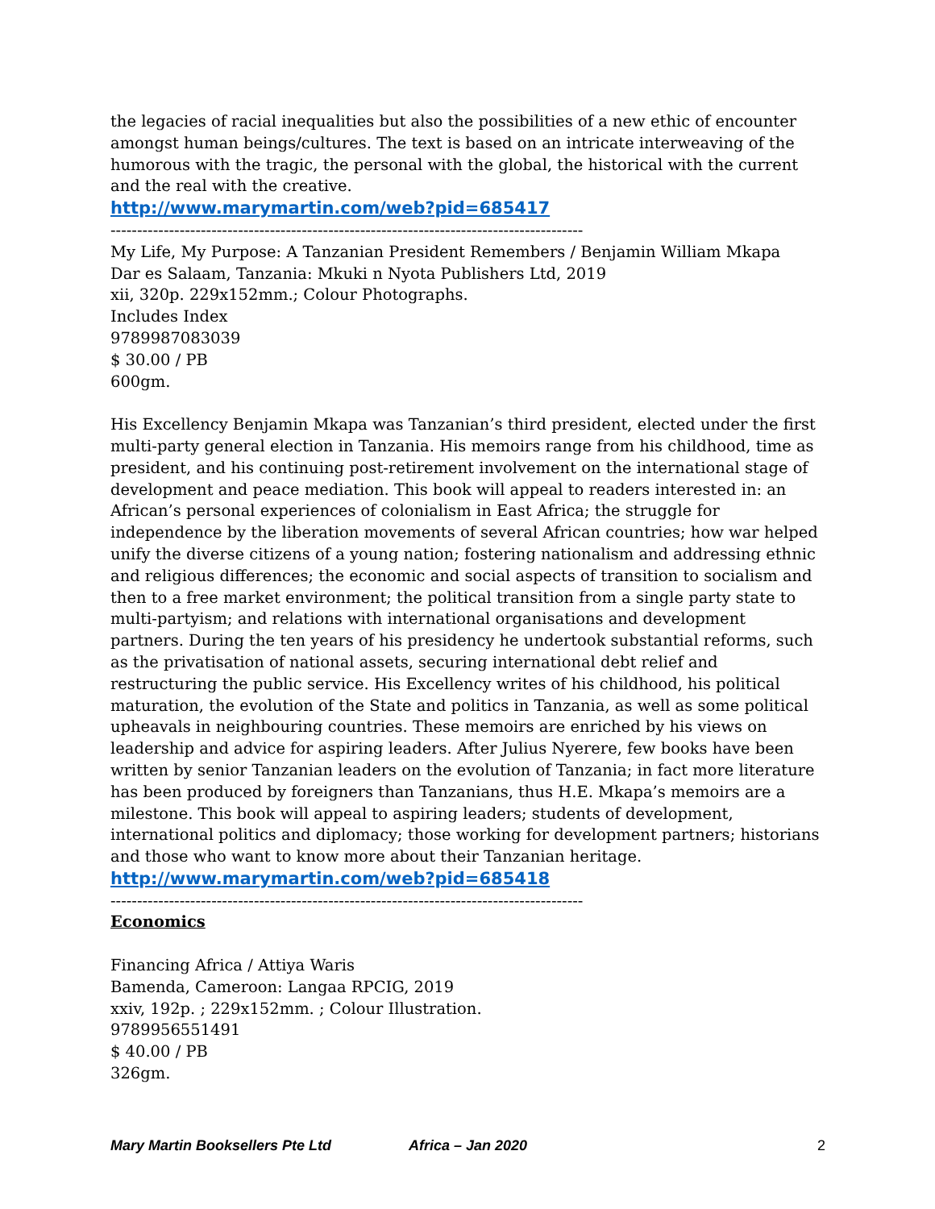the legacies of racial inequalities but also the possibilities of a new ethic of encounter amongst human beings/cultures. The text is based on an intricate interweaving of the humorous with the tragic, the personal with the global, the historical with the current and the real with the creative.
http://www.marymartin.com/web?pid=685417
-----------------------------------------------------------------------------------------
My Life, My Purpose: A Tanzanian President Remembers / Benjamin William Mkapa
Dar es Salaam, Tanzania: Mkuki n Nyota Publishers Ltd, 2019
xii, 320p. 229x152mm.; Colour Photographs.
Includes Index
9789987083039
$ 30.00 / PB
600gm.
His Excellency Benjamin Mkapa was Tanzanian’s third president, elected under the first multi-party general election in Tanzania. His memoirs range from his childhood, time as president, and his continuing post-retirement involvement on the international stage of development and peace mediation. This book will appeal to readers interested in: an African’s personal experiences of colonialism in East Africa; the struggle for independence by the liberation movements of several African countries; how war helped unify the diverse citizens of a young nation; fostering nationalism and addressing ethnic and religious differences; the economic and social aspects of transition to socialism and then to a free market environment; the political transition from a single party state to multi-partyism; and relations with international organisations and development partners. During the ten years of his presidency he undertook substantial reforms, such as the privatisation of national assets, securing international debt relief and restructuring the public service. His Excellency writes of his childhood, his political maturation, the evolution of the State and politics in Tanzania, as well as some political upheavals in neighbouring countries. These memoirs are enriched by his views on leadership and advice for aspiring leaders. After Julius Nyerere, few books have been written by senior Tanzanian leaders on the evolution of Tanzania; in fact more literature has been produced by foreigners than Tanzanians, thus H.E. Mkapa’s memoirs are a milestone. This book will appeal to aspiring leaders; students of development, international politics and diplomacy; those working for development partners; historians and those who want to know more about their Tanzanian heritage.
http://www.marymartin.com/web?pid=685418
-----------------------------------------------------------------------------------------
Economics
Financing Africa / Attiya Waris
Bamenda, Cameroon: Langaa RPCIG, 2019
xxiv, 192p. ; 229x152mm. ; Colour Illustration.
9789956551491
$ 40.00 / PB
326gm.
Mary Martin Booksellers Pte Ltd Africa – Jan 2020 2